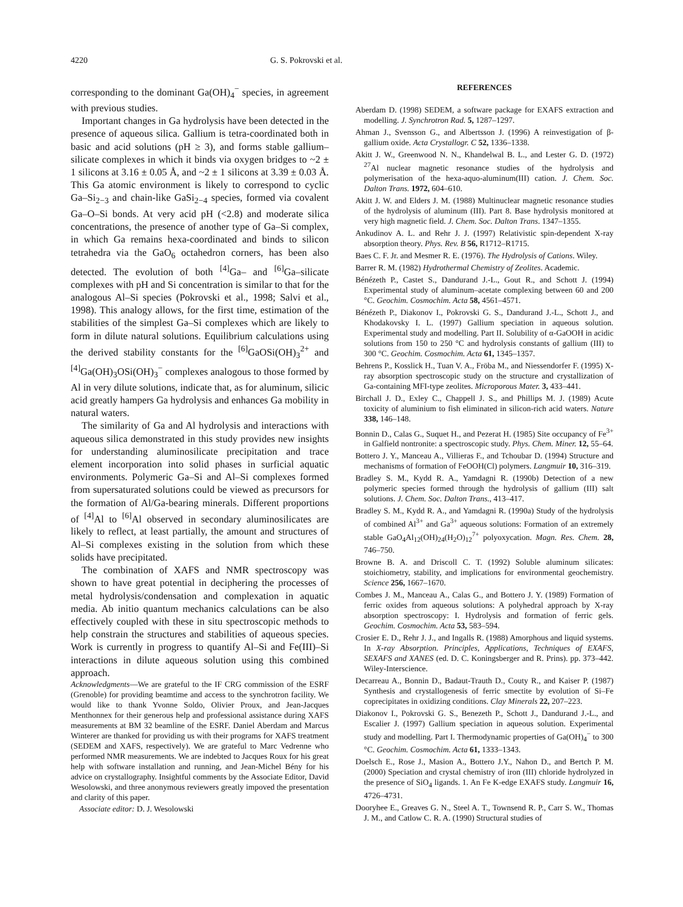4220 G. S. Pokrovski et al.
corresponding to the dominant Ga(OH)<sub>4</sub><sup>−</sup> species, in agreement with previous studies.
Important changes in Ga hydrolysis have been detected in the presence of aqueous silica. Gallium is tetra-coordinated both in basic and acid solutions (pH ≥ 3), and forms stable gallium–silicate complexes in which it binds via oxygen bridges to ~2 ± 1 silicons at 3.16 ± 0.05 Å, and ~2 ± 1 silicons at 3.39 ± 0.03 Å. This Ga atomic environment is likely to correspond to cyclic Ga–Si<sub>2−3</sub> and chain-like GaSi<sub>2−4</sub> species, formed via covalent Ga–O–Si bonds. At very acid pH (<2.8) and moderate silica concentrations, the presence of another type of Ga–Si complex, in which Ga remains hexa-coordinated and binds to silicon tetrahedra via the GaO<sub>6</sub> octahedron corners, has been also detected. The evolution of both <sup>[4]</sup>Ga– and <sup>[6]</sup>Ga–silicate complexes with pH and Si concentration is similar to that for the analogous Al–Si species (Pokrovski et al., 1998; Salvi et al., 1998). This analogy allows, for the first time, estimation of the stabilities of the simplest Ga–Si complexes which are likely to form in dilute natural solutions. Equilibrium calculations using the derived stability constants for the <sup>[6]</sup>GaOSi(OH)<sub>3</sub><sup>2+</sup> and <sup>[4]</sup>Ga(OH)<sub>3</sub>OSi(OH)<sub>3</sub><sup>−</sup> complexes analogous to those formed by Al in very dilute solutions, indicate that, as for aluminum, silicic acid greatly hampers Ga hydrolysis and enhances Ga mobility in natural waters.
The similarity of Ga and Al hydrolysis and interactions with aqueous silica demonstrated in this study provides new insights for understanding aluminosilicate precipitation and trace element incorporation into solid phases in surficial aquatic environments. Polymeric Ga–Si and Al–Si complexes formed from supersaturated solutions could be viewed as precursors for the formation of Al/Ga-bearing minerals. Different proportions of <sup>[4]</sup>Al to <sup>[6]</sup>Al observed in secondary aluminosilicates are likely to reflect, at least partially, the amount and structures of Al–Si complexes existing in the solution from which these solids have precipitated.
The combination of XAFS and NMR spectroscopy was shown to have great potential in deciphering the processes of metal hydrolysis/condensation and complexation in aquatic media. Ab initio quantum mechanics calculations can be also effectively coupled with these in situ spectroscopic methods to help constrain the structures and stabilities of aqueous species. Work is currently in progress to quantify Al–Si and Fe(III)–Si interactions in dilute aqueous solution using this combined approach.
Acknowledgments—We are grateful to the IF CRG commission of the ESRF (Grenoble) for providing beamtime and access to the synchrotron facility. We would like to thank Yvonne Soldo, Olivier Proux, and Jean-Jacques Menthonnex for their generous help and professional assistance during XAFS measurements at BM 32 beamline of the ESRF. Daniel Aberdam and Marcus Winterer are thanked for providing us with their programs for XAFS treatment (SEDEM and XAFS, respectively). We are grateful to Marc Vedrenne who performed NMR measurements. We are indebted to Jacques Roux for his great help with software installation and running, and Jean-Michel Bény for his advice on crystallography. Insightful comments by the Associate Editor, David Wesolowski, and three anonymous reviewers greatly impoved the presentation and clarity of this paper.
Associate editor: D. J. Wesolowski
REFERENCES
Aberdam D. (1998) SEDEM, a software package for EXAFS extraction and modelling. J. Synchrotron Rad. 5, 1287–1297.
Ahman J., Svensson G., and Albertsson J. (1996) A reinvestigation of β-gallium oxide. Acta Crystallogr. C 52, 1336–1338.
Akitt J. W., Greenwood N. N., Khandelwal B. L., and Lester G. D. (1972) <sup>27</sup>Al nuclear magnetic resonance studies of the hydrolysis and polymerisation of the hexa-aquo-aluminum(III) cation. J. Chem. Soc. Dalton Trans. 1972, 604–610.
Akitt J. W. and Elders J. M. (1988) Multinuclear magnetic resonance studies of the hydrolysis of aluminum (III). Part 8. Base hydrolysis monitored at very high magnetic field. J. Chem. Soc. Dalton Trans. 1347–1355.
Ankudinov A. L. and Rehr J. J. (1997) Relativistic spin-dependent X-ray absorption theory. Phys. Rev. B 56, R1712–R1715.
Baes C. F. Jr. and Mesmer R. E. (1976). The Hydrolysis of Cations. Wiley.
Barrer R. M. (1982) Hydrothermal Chemistry of Zeolites. Academic.
Bénézeth P., Castet S., Dandurand J.-L., Gout R., and Schott J. (1994) Experimental study of aluminum–acetate complexing between 60 and 200 °C. Geochim. Cosmochim. Acta 58, 4561–4571.
Bénézeth P., Diakonov I., Pokrovski G. S., Dandurand J.-L., Schott J., and Khodakovsky I. L. (1997) Gallium speciation in aqueous solution. Experimental study and modelling. Part II. Solubility of α-GaOOH in acidic solutions from 150 to 250 °C and hydrolysis constants of gallium (III) to 300 °C. Geochim. Cosmochim. Acta 61, 1345–1357.
Behrens P., Kosslick H., Tuan V. A., Fröba M., and Niessendorfer F. (1995) X-ray absorption spectroscopic study on the structure and crystallization of Ga-containing MFI-type zeolites. Microporous Mater. 3, 433–441.
Birchall J. D., Exley C., Chappell J. S., and Phillips M. J. (1989) Acute toxicity of aluminium to fish eliminated in silicon-rich acid waters. Nature 338, 146–148.
Bonnin D., Calas G., Suquet H., and Pezerat H. (1985) Site occupancy of Fe<sup>3+</sup> in Galfield nontronite: a spectroscopic study. Phys. Chem. Miner. 12, 55–64.
Bottero J. Y., Manceau A., Villieras F., and Tchoubar D. (1994) Structure and mechanisms of formation of FeOOH(Cl) polymers. Langmuir 10, 316–319.
Bradley S. M., Kydd R. A., Yamdagni R. (1990b) Detection of a new polymeric species formed through the hydrolysis of gallium (III) salt solutions. J. Chem. Soc. Dalton Trans., 413–417.
Bradley S. M., Kydd R. A., and Yamdagni R. (1990a) Study of the hydrolysis of combined Al<sup>3+</sup> and Ga<sup>3+</sup> aqueous solutions: Formation of an extremely stable GaO<sub>4</sub>Al<sub>12</sub>(OH)<sub>24</sub>(H<sub>2</sub>O)<sub>12</sub><sup>7+</sup> polyoxycation. Magn. Res. Chem. 28, 746–750.
Browne B. A. and Driscoll C. T. (1992) Soluble aluminum silicates: stoichiometry, stability, and implications for environmental geochemistry. Science 256, 1667–1670.
Combes J. M., Manceau A., Calas G., and Bottero J. Y. (1989) Formation of ferric oxides from aqueous solutions: A polyhedral approach by X-ray absorption spectroscopy: I. Hydrolysis and formation of ferric gels. Geochim. Cosmochim. Acta 53, 583–594.
Crosier E. D., Rehr J. J., and Ingalls R. (1988) Amorphous and liquid systems. In X-ray Absorption. Principles, Applications, Techniques of EXAFS, SEXAFS and XANES (ed. D. C. Koningsberger and R. Prins). pp. 373–442. Wiley-Interscience.
Decarreau A., Bonnin D., Badaut-Trauth D., Couty R., and Kaiser P. (1987) Synthesis and crystallogenesis of ferric smectite by evolution of Si–Fe coprecipitates in oxidizing conditions. Clay Minerals 22, 207–223.
Diakonov I., Pokrovski G. S., Benezeth P., Schott J., Dandurand J.-L., and Escalier J. (1997) Gallium speciation in aqueous solution. Experimental study and modelling. Part I. Thermodynamic properties of Ga(OH)<sub>4</sub><sup>−</sup> to 300 °C. Geochim. Cosmochim. Acta 61, 1333–1343.
Doelsch E., Rose J., Masion A., Bottero J.Y., Nahon D., and Bertch P. M. (2000) Speciation and crystal chemistry of iron (III) chloride hydrolyzed in the presence of SiO<sub>4</sub> ligands. 1. An Fe K-edge EXAFS study. Langmuir 16, 4726–4731.
Dooryhee E., Greaves G. N., Steel A. T., Townsend R. P., Carr S. W., Thomas J. M., and Catlow C. R. A. (1990) Structural studies of